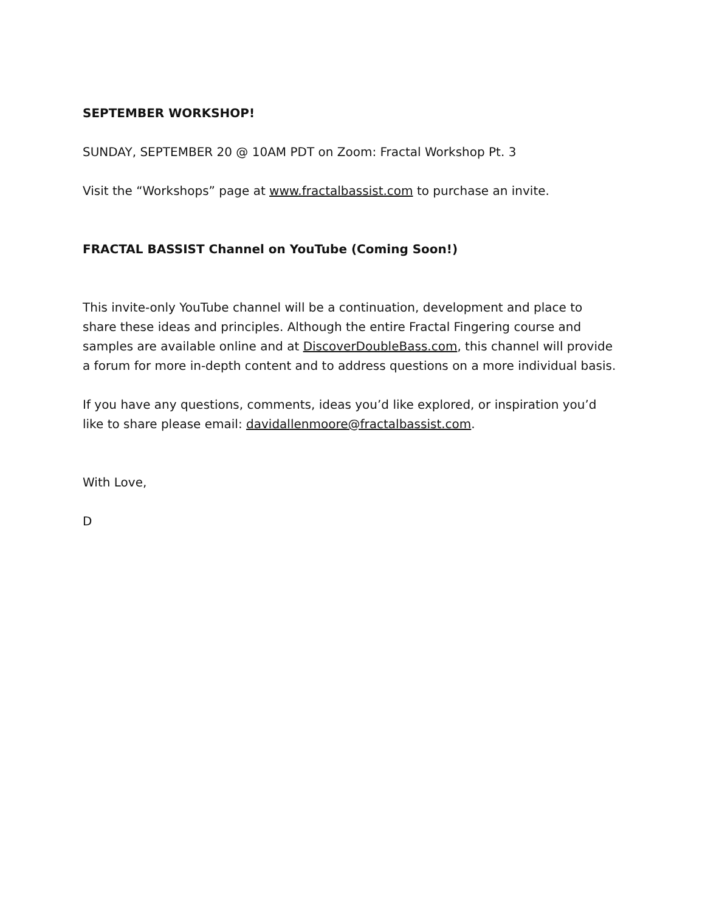SEPTEMBER WORKSHOP!
SUNDAY, SEPTEMBER 20 @ 10AM PDT on Zoom: Fractal Workshop Pt. 3
Visit the “Workshops” page at www.fractalbassist.com to purchase an invite.
FRACTAL BASSIST Channel on YouTube (Coming Soon!)
This invite-only YouTube channel will be a continuation, development and place to share these ideas and principles. Although the entire Fractal Fingering course and samples are available online and at DiscoverDoubleBass.com, this channel will provide a forum for more in-depth content and to address questions on a more individual basis.
If you have any questions, comments, ideas you’d like explored, or inspiration you’d like to share please email: davidallenmoore@fractalbassist.com.
With Love,
D